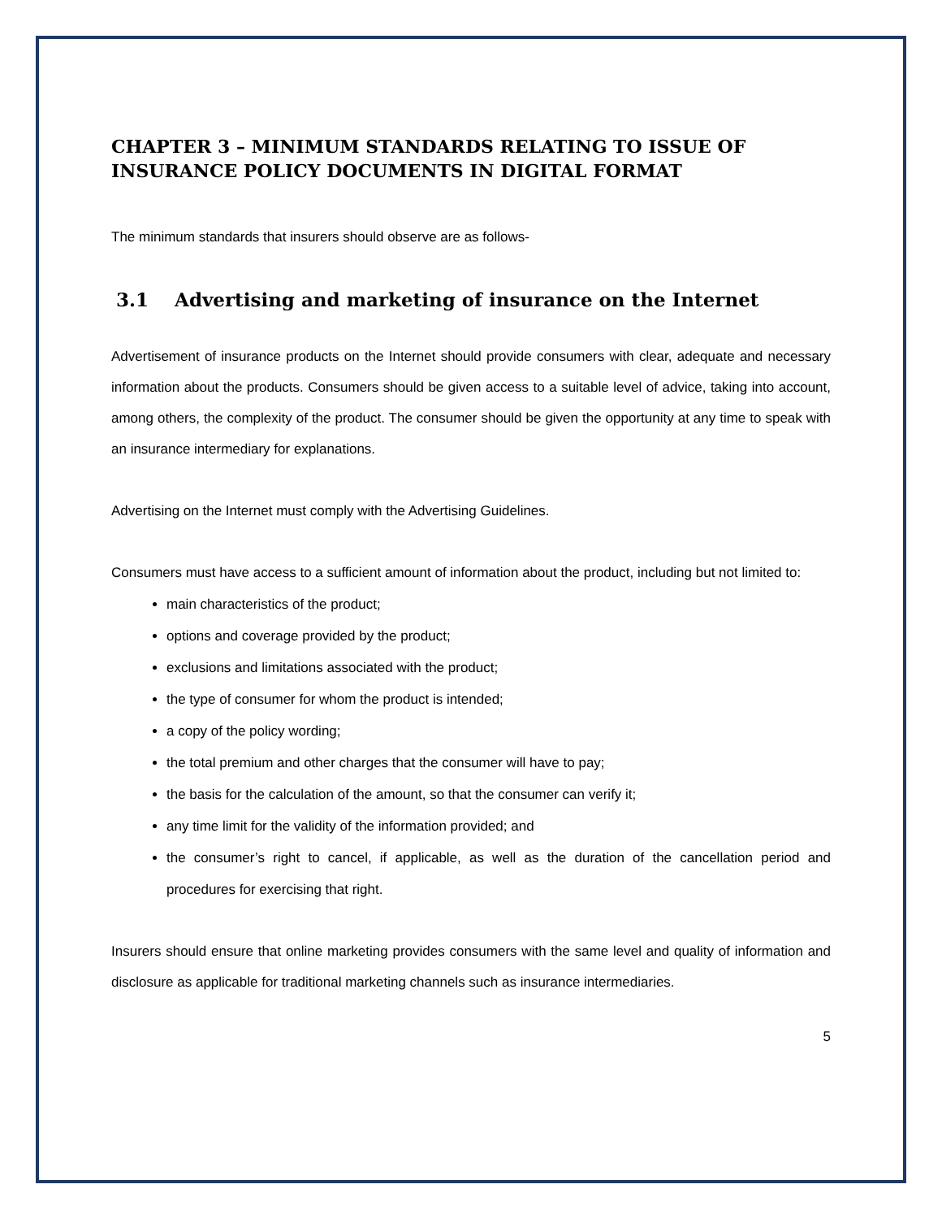CHAPTER 3 – MINIMUM STANDARDS RELATING TO ISSUE OF INSURANCE POLICY DOCUMENTS IN DIGITAL FORMAT
The minimum standards that insurers should observe are as follows-
3.1 Advertising and marketing of insurance on the Internet
Advertisement of insurance products on the Internet should provide consumers with clear, adequate and necessary information about the products. Consumers should be given access to a suitable level of advice, taking into account, among others, the complexity of the product. The consumer should be given the opportunity at any time to speak with an insurance intermediary for explanations.
Advertising on the Internet must comply with the Advertising Guidelines.
Consumers must have access to a sufficient amount of information about the product, including but not limited to:
main characteristics of the product;
options and coverage provided by the product;
exclusions and limitations associated with the product;
the type of consumer for whom the product is intended;
a copy of the policy wording;
the total premium and other charges that the consumer will have to pay;
the basis for the calculation of the amount, so that the consumer can verify it;
any time limit for the validity of the information provided; and
the consumer’s right to cancel, if applicable, as well as the duration of the cancellation period and procedures for exercising that right.
Insurers should ensure that online marketing provides consumers with the same level and quality of information and disclosure as applicable for traditional marketing channels such as insurance intermediaries.
5